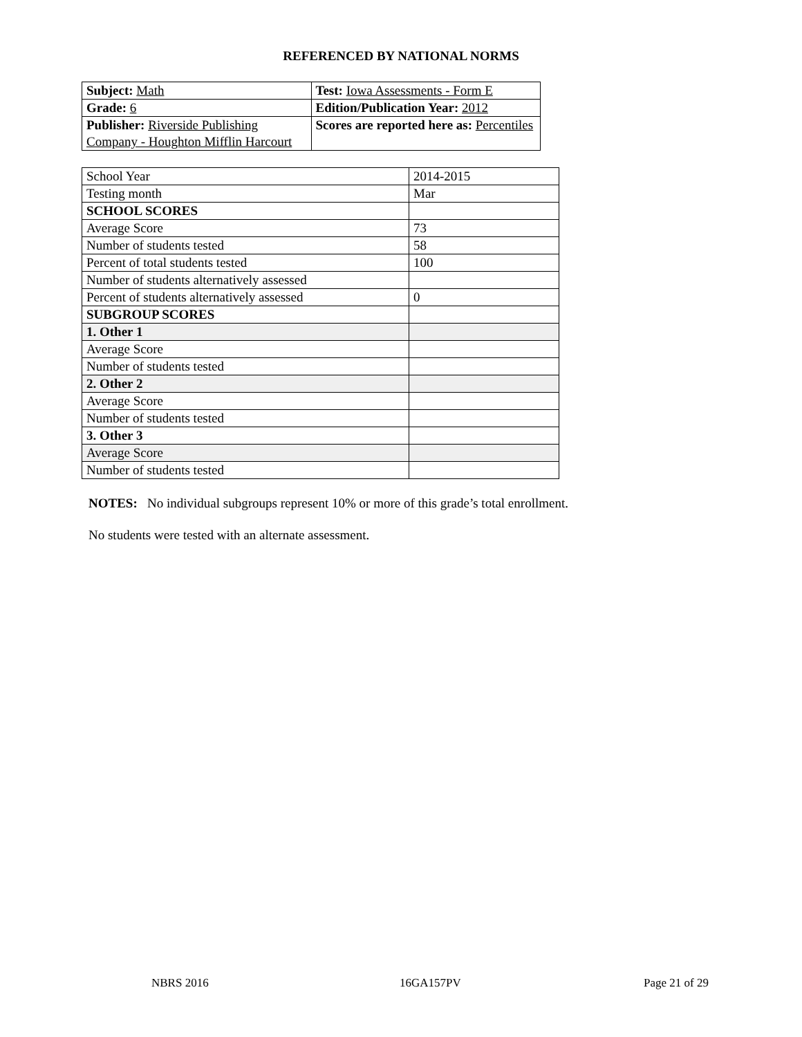REFERENCED BY NATIONAL NORMS
| Subject: Math | Test: Iowa Assessments - Form E |
| Grade: 6 | Edition/Publication Year: 2012 |
| Publisher: Riverside Publishing Company - Houghton Mifflin Harcourt | Scores are reported here as: Percentiles |
| School Year | 2014-2015 |
| Testing month | Mar |
| SCHOOL SCORES | |
| Average Score | 73 |
| Number of students tested | 58 |
| Percent of total students tested | 100 |
| Number of students alternatively assessed | |
| Percent of students alternatively assessed | 0 |
| SUBGROUP SCORES | |
| 1. Other 1 | |
| Average Score | |
| Number of students tested | |
| 2. Other 2 | |
| Average Score | |
| Number of students tested | |
| 3. Other 3 | |
| Average Score | |
| Number of students tested | |
NOTES: No individual subgroups represent 10% or more of this grade’s total enrollment.
No students were tested with an alternate assessment.
NBRS 2016 16GA157PV Page 21 of 29